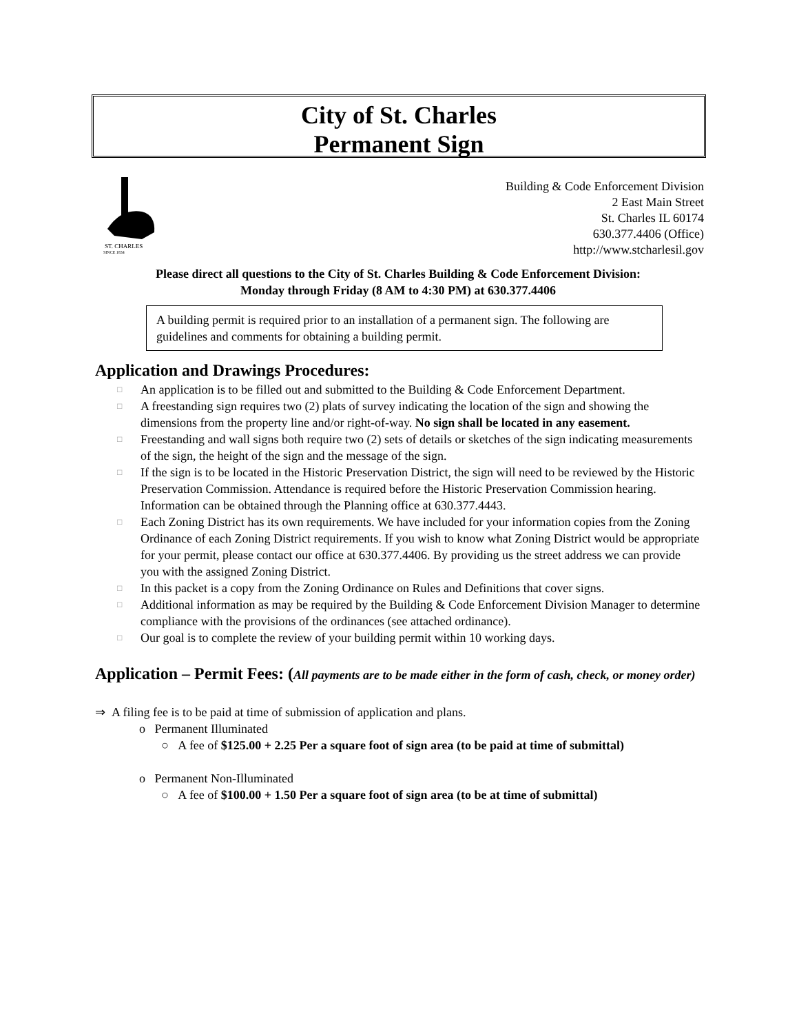City of St. Charles
Permanent Sign
ST. CHARLES
SINCE 1834
Building & Code Enforcement Division
2 East Main Street
St. Charles IL 60174
630.377.4406 (Office)
http://www.stcharlesil.gov
Please direct all questions to the City of St. Charles Building & Code Enforcement Division:
Monday through Friday (8 AM to 4:30 PM) at 630.377.4406
A building permit is required prior to an installation of a permanent sign. The following are guidelines and comments for obtaining a building permit.
Application and Drawings Procedures:
□ An application is to be filled out and submitted to the Building & Code Enforcement Department.
□ A freestanding sign requires two (2) plats of survey indicating the location of the sign and showing the dimensions from the property line and/or right-of-way. No sign shall be located in any easement.
□ Freestanding and wall signs both require two (2) sets of details or sketches of the sign indicating measurements of the sign, the height of the sign and the message of the sign.
□ If the sign is to be located in the Historic Preservation District, the sign will need to be reviewed by the Historic Preservation Commission. Attendance is required before the Historic Preservation Commission hearing. Information can be obtained through the Planning office at 630.377.4443.
□ Each Zoning District has its own requirements. We have included for your information copies from the Zoning Ordinance of each Zoning District requirements. If you wish to know what Zoning District would be appropriate for your permit, please contact our office at 630.377.4406. By providing us the street address we can provide you with the assigned Zoning District.
□ In this packet is a copy from the Zoning Ordinance on Rules and Definitions that cover signs.
□ Additional information as may be required by the Building & Code Enforcement Division Manager to determine compliance with the provisions of the ordinances (see attached ordinance).
□ Our goal is to complete the review of your building permit within 10 working days.
Application – Permit Fees: (All payments are to be made either in the form of cash, check, or money order)
⇒ A filing fee is to be paid at time of submission of application and plans.
o Permanent Illuminated
○ A fee of $125.00 + 2.25 Per a square foot of sign area (to be paid at time of submittal)
o Permanent Non-Illuminated
○ A fee of $100.00 + 1.50 Per a square foot of sign area (to be at time of submittal)